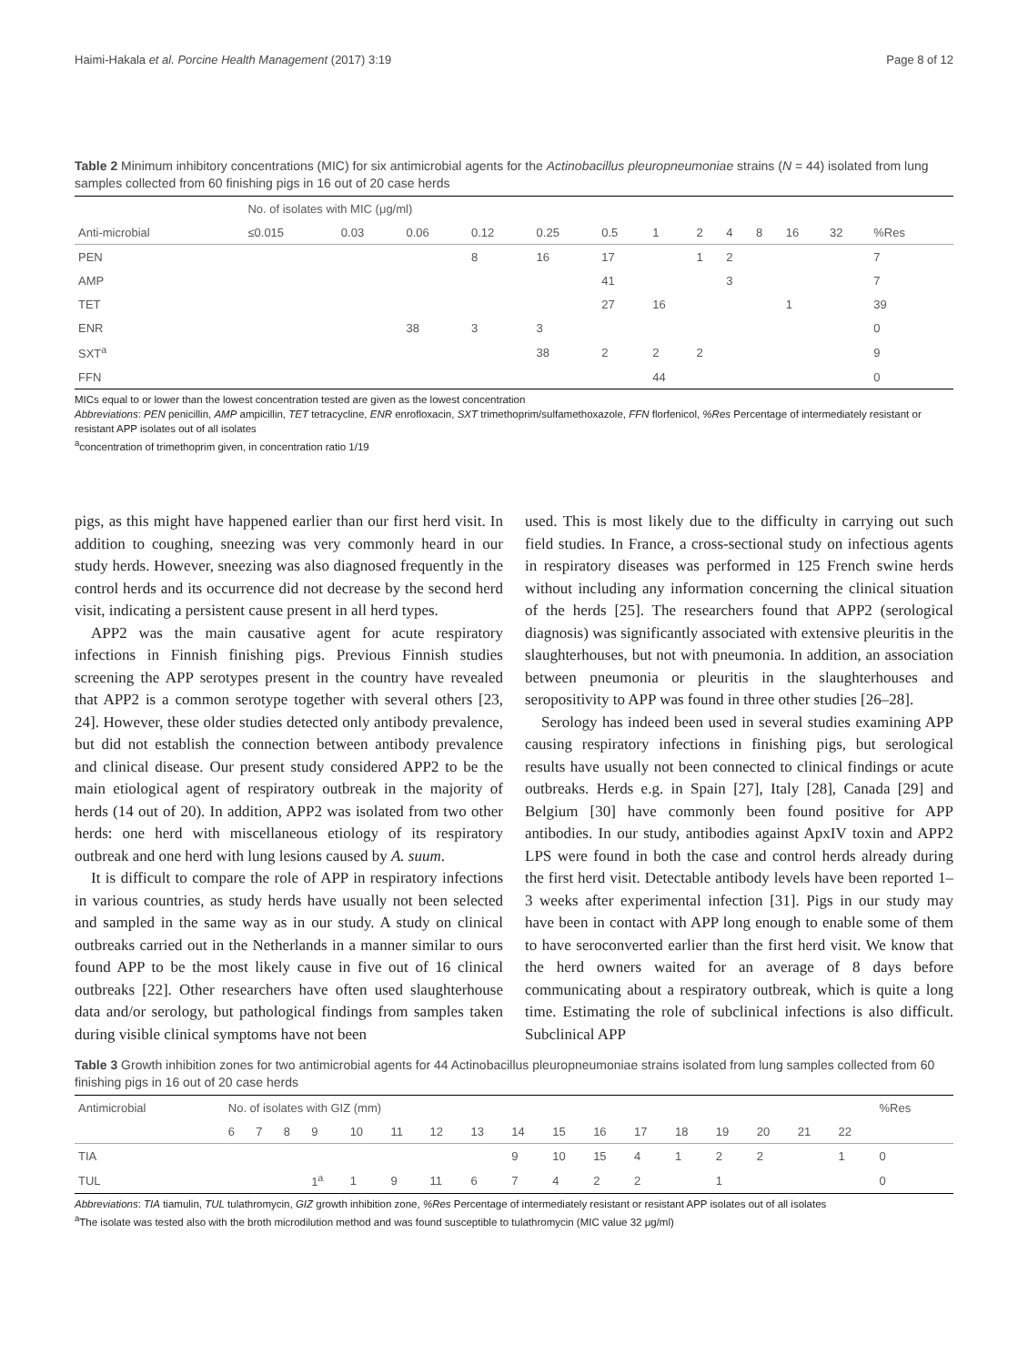Haimi-Hakala et al. Porcine Health Management (2017) 3:19 Page 8 of 12
Table 2 Minimum inhibitory concentrations (MIC) for six antimicrobial agents for the Actinobacillus pleuropneumoniae strains (N = 44) isolated from lung samples collected from 60 finishing pigs in 16 out of 20 case herds
| | No. of isolates with MIC (μg/ml) | | | | | | | | | | | | |
| --- | --- | --- | --- | --- | --- | --- | --- | --- | --- | --- | --- | --- | --- |
| Anti-microbial | ≤0.015 | 0.03 | 0.06 | 0.12 | 0.25 | 0.5 | 1 | 2 | 4 | 8 | 16 | 32 | %Res |
| PEN | | | | 8 | 16 | 17 | | 1 | 2 | | | | 7 |
| AMP | | | | | | 41 | | | 3 | | | | 7 |
| TET | | | | | | 27 | 16 | | | | 1 | | 39 |
| ENR | | | 38 | 3 | 3 | | | | | | | | 0 |
| SXT<sup>a</sup> | | | | | 38 | 2 | 2 | 2 | | | | | 9 |
| FFN | | | | | | | 44 | | | | | | 0 |
MICs equal to or lower than the lowest concentration tested are given as the lowest concentration
Abbreviations: PEN penicillin, AMP ampicillin, TET tetracycline, ENR enrofloxacin, SXT trimethoprim/sulfamethoxazole, FFN florfenicol, %Res Percentage of intermediately resistant or resistant APP isolates out of all isolates
<sup>a</sup> concentration of trimethoprim given, in concentration ratio 1/19
pigs, as this might have happened earlier than our first herd visit. In addition to coughing, sneezing was very commonly heard in our study herds. However, sneezing was also diagnosed frequently in the control herds and its occurrence did not decrease by the second herd visit, indicating a persistent cause present in all herd types.
APP2 was the main causative agent for acute respiratory infections in Finnish finishing pigs. Previous Finnish studies screening the APP serotypes present in the country have revealed that APP2 is a common serotype together with several others [23, 24]. However, these older studies detected only antibody prevalence, but did not establish the connection between antibody prevalence and clinical disease. Our present study considered APP2 to be the main etiological agent of respiratory outbreak in the majority of herds (14 out of 20). In addition, APP2 was isolated from two other herds: one herd with miscellaneous etiology of its respiratory outbreak and one herd with lung lesions caused by A. suum.
It is difficult to compare the role of APP in respiratory infections in various countries, as study herds have usually not been selected and sampled in the same way as in our study. A study on clinical outbreaks carried out in the Netherlands in a manner similar to ours found APP to be the most likely cause in five out of 16 clinical outbreaks [22]. Other researchers have often used slaughterhouse data and/or serology, but pathological findings from samples taken during visible clinical symptoms have not been
used. This is most likely due to the difficulty in carrying out such field studies. In France, a cross-sectional study on infectious agents in respiratory diseases was performed in 125 French swine herds without including any information concerning the clinical situation of the herds [25]. The researchers found that APP2 (serological diagnosis) was significantly associated with extensive pleuritis in the slaughterhouses, but not with pneumonia. In addition, an association between pneumonia or pleuritis in the slaughterhouses and seropositivity to APP was found in three other studies [26–28].
Serology has indeed been used in several studies examining APP causing respiratory infections in finishing pigs, but serological results have usually not been connected to clinical findings or acute outbreaks. Herds e.g. in Spain [27], Italy [28], Canada [29] and Belgium [30] have commonly been found positive for APP antibodies. In our study, antibodies against ApxIV toxin and APP2 LPS were found in both the case and control herds already during the first herd visit. Detectable antibody levels have been reported 1–3 weeks after experimental infection [31]. Pigs in our study may have been in contact with APP long enough to enable some of them to have seroconverted earlier than the first herd visit. We know that the herd owners waited for an average of 8 days before communicating about a respiratory outbreak, which is quite a long time. Estimating the role of subclinical infections is also difficult. Subclinical APP
Table 3 Growth inhibition zones for two antimicrobial agents for 44 Actinobacillus pleuropneumoniae strains isolated from lung samples collected from 60 finishing pigs in 16 out of 20 case herds
| Antimicrobial | No. of isolates with GIZ (mm) | | | | | | | | | | | | | | | | | %Res |
| --- | --- | --- | --- | --- | --- | --- | --- | --- | --- | --- | --- | --- | --- | --- | --- | --- | --- | --- |
| | 6 | 7 | 8 | 9 | 10 | 11 | 12 | 13 | 14 | 15 | 16 | 17 | 18 | 19 | 20 | 21 | 22 | |
| TIA | | | | | | | | | 9 | 10 | 15 | 4 | 1 | 2 | 2 | | 1 | 0 |
| TUL | | | | 1<sup>a</sup> | 1 | 9 | 11 | 6 | 7 | 4 | 2 | 2 | | 1 | | | | 0 |
Abbreviations: TIA tiamulin, TUL tulathromycin, GIZ growth inhibition zone, %Res Percentage of intermediately resistant or resistant APP isolates out of all isolates
<sup>a</sup> The isolate was tested also with the broth microdilution method and was found susceptible to tulathromycin (MIC value 32 μg/ml)